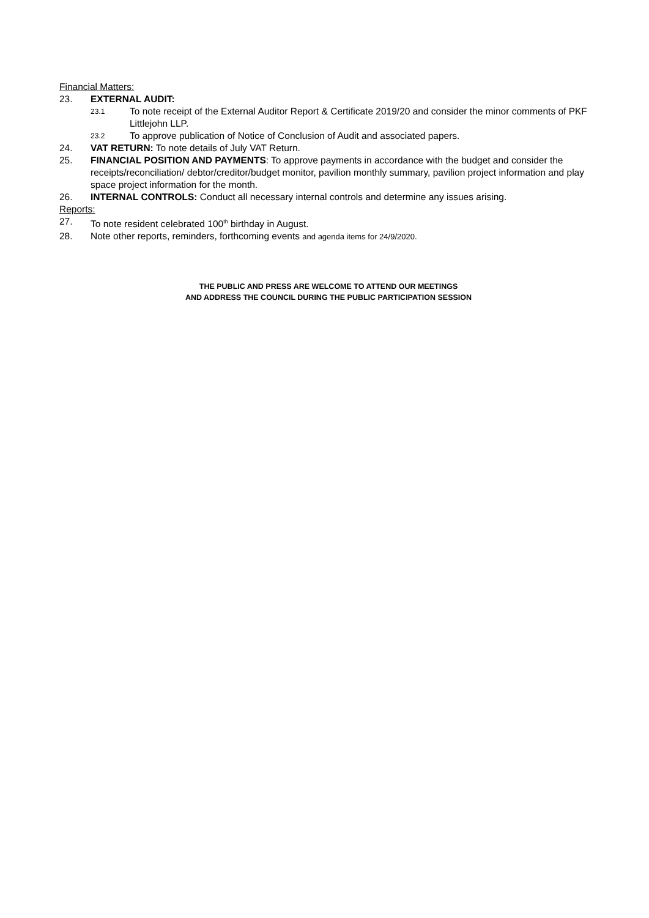Financial Matters:
23. EXTERNAL AUDIT:
23.1
To note receipt of the External Auditor Report & Certificate 2019/20 and consider the minor comments of PKF Littlejohn LLP.
23.2
To approve publication of Notice of Conclusion of Audit and associated papers.
24. VAT RETURN: To note details of July VAT Return.
25. FINANCIAL POSITION AND PAYMENTS: To approve payments in accordance with the budget and consider the receipts/reconciliation/ debtor/creditor/budget monitor, pavilion monthly summary, pavilion project information and play space project information for the month.
26. INTERNAL CONTROLS: Conduct all necessary internal controls and determine any issues arising.
Reports:
27. To note resident celebrated 100<sup>th</sup> birthday in August.
28. Note other reports, reminders, forthcoming events and agenda items for 24/9/2020.
THE PUBLIC AND PRESS ARE WELCOME TO ATTEND OUR MEETINGS
AND ADDRESS THE COUNCIL DURING THE PUBLIC PARTICIPATION SESSION